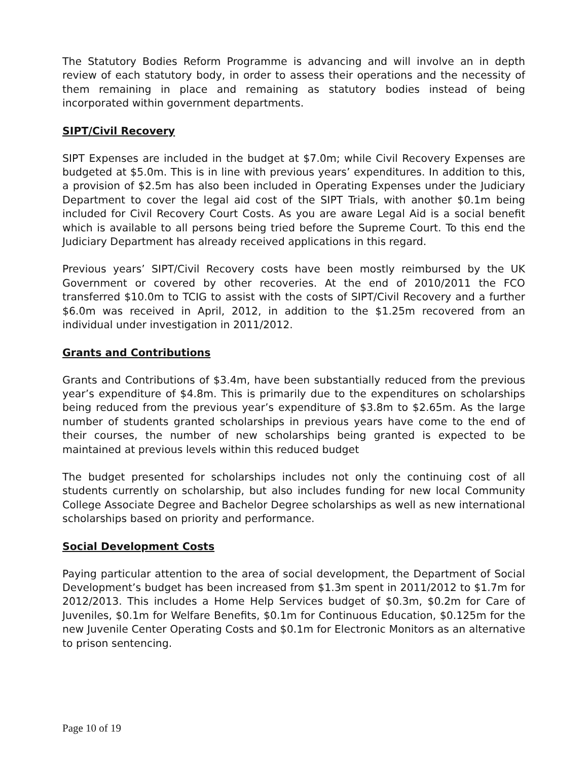The Statutory Bodies Reform Programme is advancing and will involve an in depth review of each statutory body, in order to assess their operations and the necessity of them remaining in place and remaining as statutory bodies instead of being incorporated within government departments.
SIPT/Civil Recovery
SIPT Expenses are included in the budget at $7.0m; while Civil Recovery Expenses are budgeted at $5.0m. This is in line with previous years’ expenditures. In addition to this, a provision of $2.5m has also been included in Operating Expenses under the Judiciary Department to cover the legal aid cost of the SIPT Trials, with another $0.1m being included for Civil Recovery Court Costs. As you are aware Legal Aid is a social benefit which is available to all persons being tried before the Supreme Court. To this end the Judiciary Department has already received applications in this regard.
Previous years’ SIPT/Civil Recovery costs have been mostly reimbursed by the UK Government or covered by other recoveries. At the end of 2010/2011 the FCO transferred $10.0m to TCIG to assist with the costs of SIPT/Civil Recovery and a further $6.0m was received in April, 2012, in addition to the $1.25m recovered from an individual under investigation in 2011/2012.
Grants and Contributions
Grants and Contributions of $3.4m, have been substantially reduced from the previous year’s expenditure of $4.8m. This is primarily due to the expenditures on scholarships being reduced from the previous year’s expenditure of $3.8m to $2.65m. As the large number of students granted scholarships in previous years have come to the end of their courses, the number of new scholarships being granted is expected to be maintained at previous levels within this reduced budget
The budget presented for scholarships includes not only the continuing cost of all students currently on scholarship, but also includes funding for new local Community College Associate Degree and Bachelor Degree scholarships as well as new international scholarships based on priority and performance.
Social Development Costs
Paying particular attention to the area of social development, the Department of Social Development’s budget has been increased from $1.3m spent in 2011/2012 to $1.7m for 2012/2013. This includes a Home Help Services budget of $0.3m, $0.2m for Care of Juveniles, $0.1m for Welfare Benefits, $0.1m for Continuous Education, $0.125m for the new Juvenile Center Operating Costs and $0.1m for Electronic Monitors as an alternative to prison sentencing.
Page 10 of 19